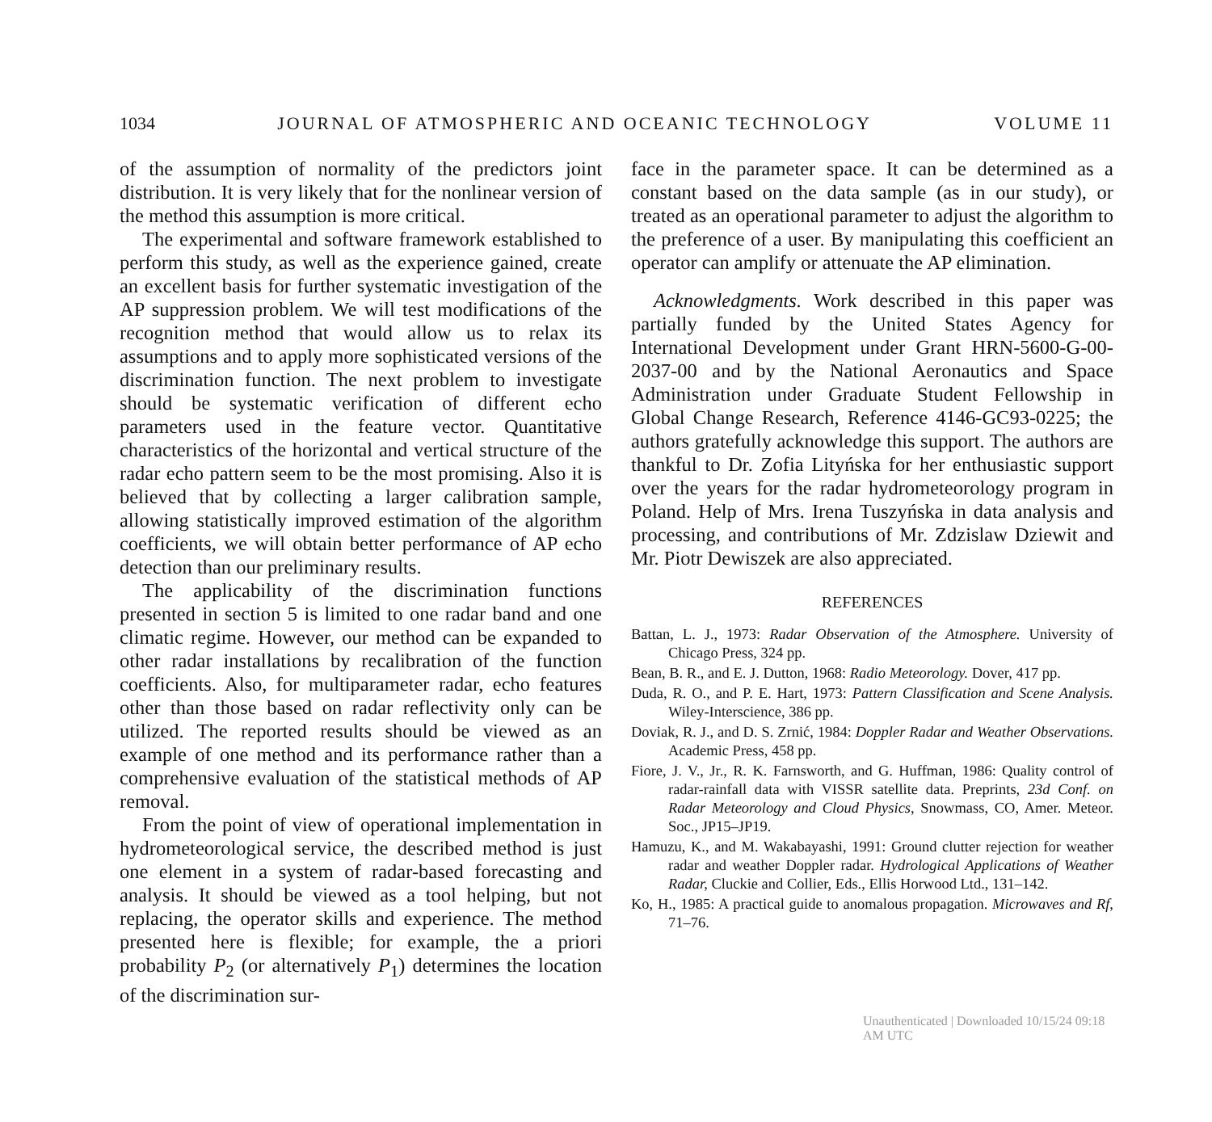1034 JOURNAL OF ATMOSPHERIC AND OCEANIC TECHNOLOGY VOLUME 11
of the assumption of normality of the predictors joint distribution. It is very likely that for the nonlinear version of the method this assumption is more critical.
The experimental and software framework established to perform this study, as well as the experience gained, create an excellent basis for further systematic investigation of the AP suppression problem. We will test modifications of the recognition method that would allow us to relax its assumptions and to apply more sophisticated versions of the discrimination function. The next problem to investigate should be systematic verification of different echo parameters used in the feature vector. Quantitative characteristics of the horizontal and vertical structure of the radar echo pattern seem to be the most promising. Also it is believed that by collecting a larger calibration sample, allowing statistically improved estimation of the algorithm coefficients, we will obtain better performance of AP echo detection than our preliminary results.
The applicability of the discrimination functions presented in section 5 is limited to one radar band and one climatic regime. However, our method can be expanded to other radar installations by recalibration of the function coefficients. Also, for multiparameter radar, echo features other than those based on radar reflectivity only can be utilized. The reported results should be viewed as an example of one method and its performance rather than a comprehensive evaluation of the statistical methods of AP removal.
From the point of view of operational implementation in hydrometeorological service, the described method is just one element in a system of radar-based forecasting and analysis. It should be viewed as a tool helping, but not replacing, the operator skills and experience. The method presented here is flexible; for example, the a priori probability P<sub>2</sub> (or alternatively P<sub>1</sub>) determines the location of the discrimination sur-
face in the parameter space. It can be determined as a constant based on the data sample (as in our study), or treated as an operational parameter to adjust the algorithm to the preference of a user. By manipulating this coefficient an operator can amplify or attenuate the AP elimination.
Acknowledgments. Work described in this paper was partially funded by the United States Agency for International Development under Grant HRN-5600-G-00-2037-00 and by the National Aeronautics and Space Administration under Graduate Student Fellowship in Global Change Research, Reference 4146-GC93-0225; the authors gratefully acknowledge this support. The authors are thankful to Dr. Zofia Lityńska for her enthusiastic support over the years for the radar hydrometeorology program in Poland. Help of Mrs. Irena Tuszyńska in data analysis and processing, and contributions of Mr. Zdzislaw Dziewit and Mr. Piotr Dewiszek are also appreciated.
REFERENCES
Battan, L. J., 1973: Radar Observation of the Atmosphere. University of Chicago Press, 324 pp.
Bean, B. R., and E. J. Dutton, 1968: Radio Meteorology. Dover, 417 pp.
Duda, R. O., and P. E. Hart, 1973: Pattern Classification and Scene Analysis. Wiley-Interscience, 386 pp.
Doviak, R. J., and D. S. Zrnić, 1984: Doppler Radar and Weather Observations. Academic Press, 458 pp.
Fiore, J. V., Jr., R. K. Farnsworth, and G. Huffman, 1986: Quality control of radar-rainfall data with VISSR satellite data. Preprints, 23d Conf. on Radar Meteorology and Cloud Physics, Snowmass, CO, Amer. Meteor. Soc., JP15–JP19.
Hamuzu, K., and M. Wakabayashi, 1991: Ground clutter rejection for weather radar and weather Doppler radar. Hydrological Applications of Weather Radar, Cluckie and Collier, Eds., Ellis Horwood Ltd., 131–142.
Ko, H., 1985: A practical guide to anomalous propagation. Microwaves and Rf, 71–76.
Unauthenticated | Downloaded 10/15/24 09:18 AM UTC